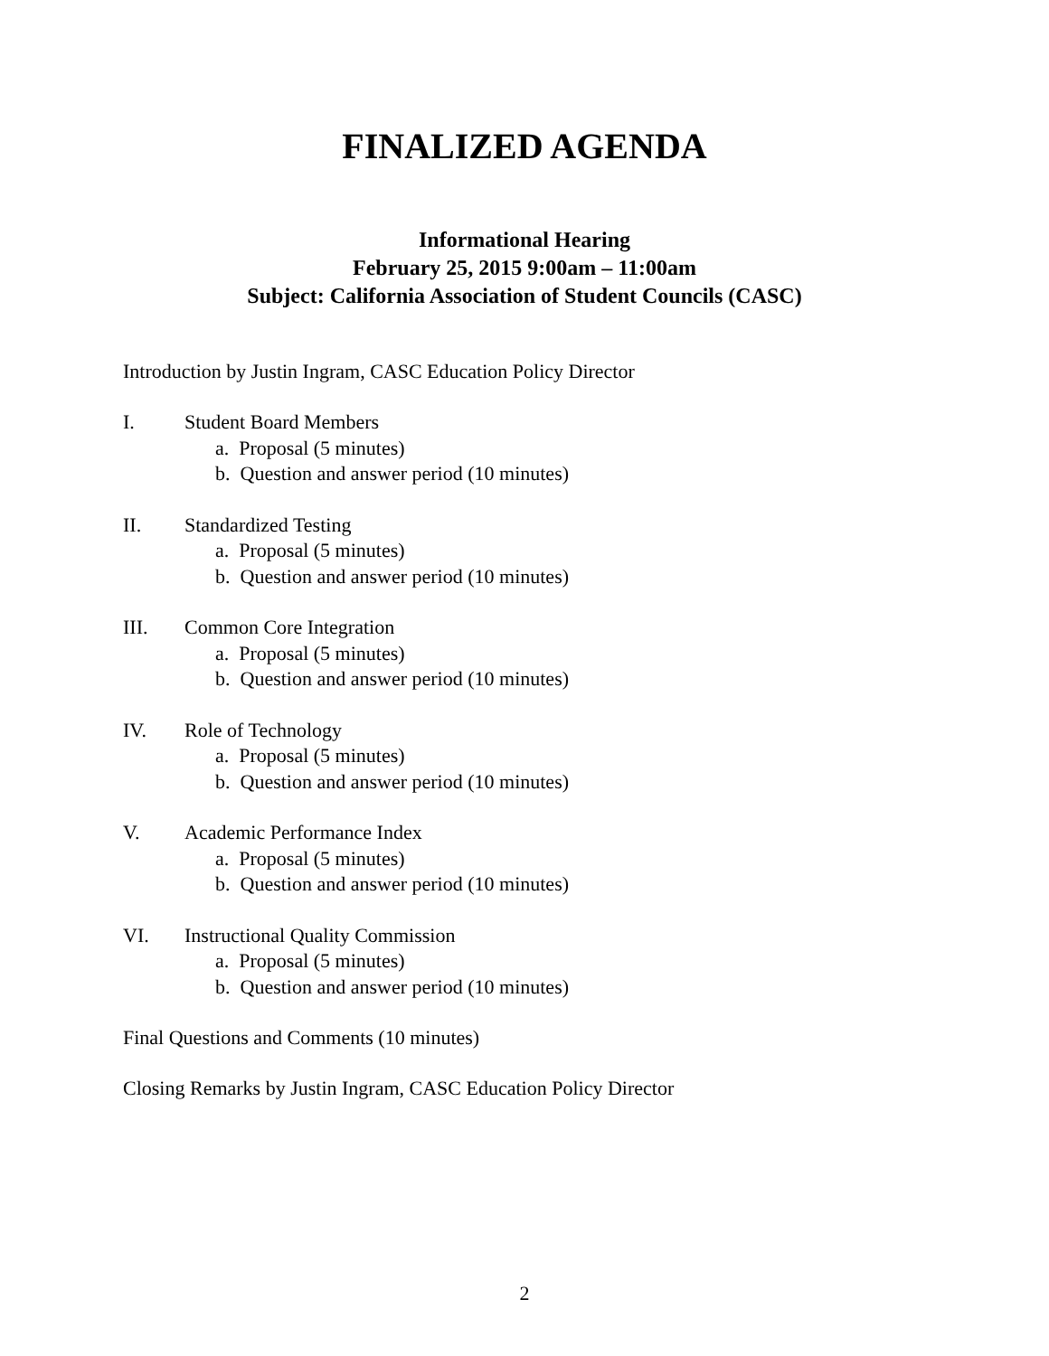FINALIZED AGENDA
Informational Hearing
February 25, 2015 9:00am – 11:00am
Subject: California Association of Student Councils (CASC)
Introduction by Justin Ingram, CASC Education Policy Director
I. Student Board Members
a. Proposal (5 minutes)
b. Question and answer period (10 minutes)
II. Standardized Testing
a. Proposal (5 minutes)
b. Question and answer period (10 minutes)
III. Common Core Integration
a. Proposal (5 minutes)
b. Question and answer period (10 minutes)
IV. Role of Technology
a. Proposal (5 minutes)
b. Question and answer period (10 minutes)
V. Academic Performance Index
a. Proposal (5 minutes)
b. Question and answer period (10 minutes)
VI. Instructional Quality Commission
a. Proposal (5 minutes)
b. Question and answer period (10 minutes)
Final Questions and Comments (10 minutes)
Closing Remarks by Justin Ingram, CASC Education Policy Director
2